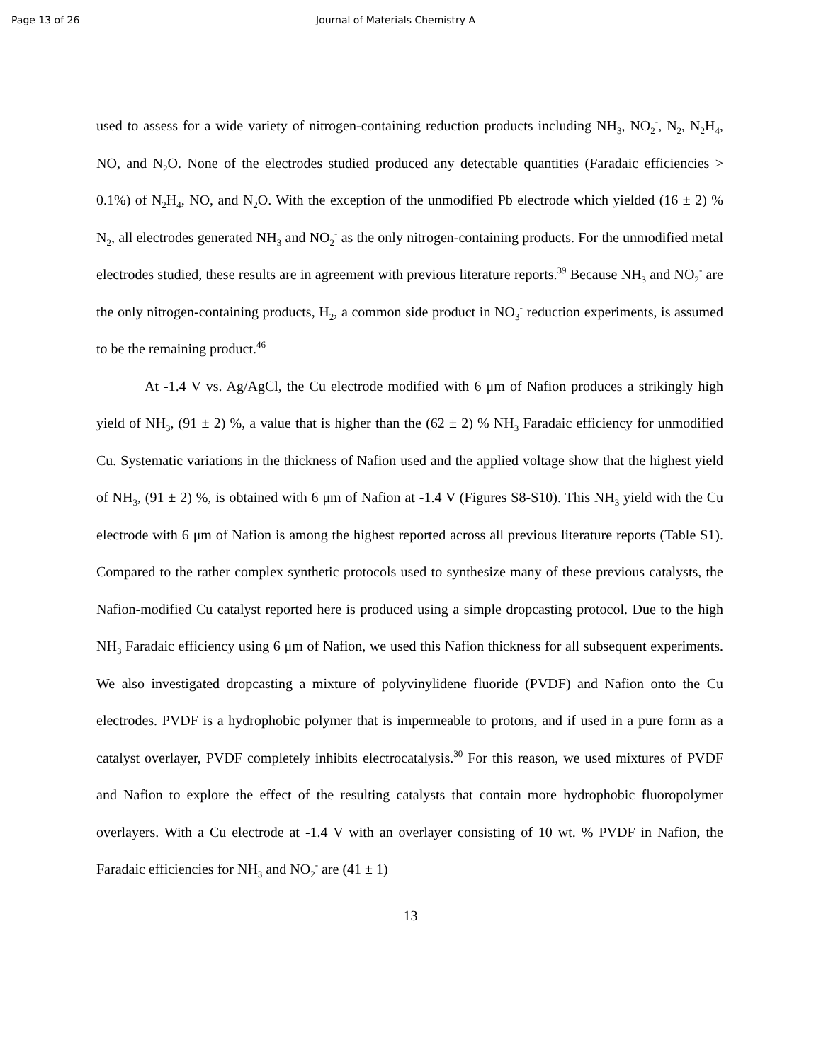Page 13 of 26 Journal of Materials Chemistry A
used to assess for a wide variety of nitrogen-containing reduction products including NH<sub>3</sub>, NO<sub>2</sub><sup>-</sup>, N<sub>2</sub>, N<sub>2</sub>H<sub>4</sub>, NO, and N<sub>2</sub>O. None of the electrodes studied produced any detectable quantities (Faradaic efficiencies > 0.1%) of N<sub>2</sub>H<sub>4</sub>, NO, and N<sub>2</sub>O. With the exception of the unmodified Pb electrode which yielded (16 ± 2) % N<sub>2</sub>, all electrodes generated NH<sub>3</sub> and NO<sub>2</sub><sup>-</sup> as the only nitrogen-containing products. For the unmodified metal electrodes studied, these results are in agreement with previous literature reports.<sup>39</sup> Because NH<sub>3</sub> and NO<sub>2</sub><sup>-</sup> are the only nitrogen-containing products, H<sub>2</sub>, a common side product in NO<sub>3</sub><sup>-</sup> reduction experiments, is assumed to be the remaining product.<sup>46</sup>
At -1.4 V vs. Ag/AgCl, the Cu electrode modified with 6 μm of Nafion produces a strikingly high yield of NH<sub>3</sub>, (91 ± 2) %, a value that is higher than the (62 ± 2) % NH<sub>3</sub> Faradaic efficiency for unmodified Cu. Systematic variations in the thickness of Nafion used and the applied voltage show that the highest yield of NH<sub>3</sub>, (91 ± 2) %, is obtained with 6 μm of Nafion at -1.4 V (Figures S8-S10). This NH<sub>3</sub> yield with the Cu electrode with 6 μm of Nafion is among the highest reported across all previous literature reports (Table S1). Compared to the rather complex synthetic protocols used to synthesize many of these previous catalysts, the Nafion-modified Cu catalyst reported here is produced using a simple dropcasting protocol. Due to the high NH<sub>3</sub> Faradaic efficiency using 6 μm of Nafion, we used this Nafion thickness for all subsequent experiments. We also investigated dropcasting a mixture of polyvinylidene fluoride (PVDF) and Nafion onto the Cu electrodes. PVDF is a hydrophobic polymer that is impermeable to protons, and if used in a pure form as a catalyst overlayer, PVDF completely inhibits electrocatalysis.<sup>30</sup> For this reason, we used mixtures of PVDF and Nafion to explore the effect of the resulting catalysts that contain more hydrophobic fluoropolymer overlayers. With a Cu electrode at -1.4 V with an overlayer consisting of 10 wt. % PVDF in Nafion, the Faradaic efficiencies for NH<sub>3</sub> and NO<sub>2</sub><sup>-</sup> are (41 ± 1)
13